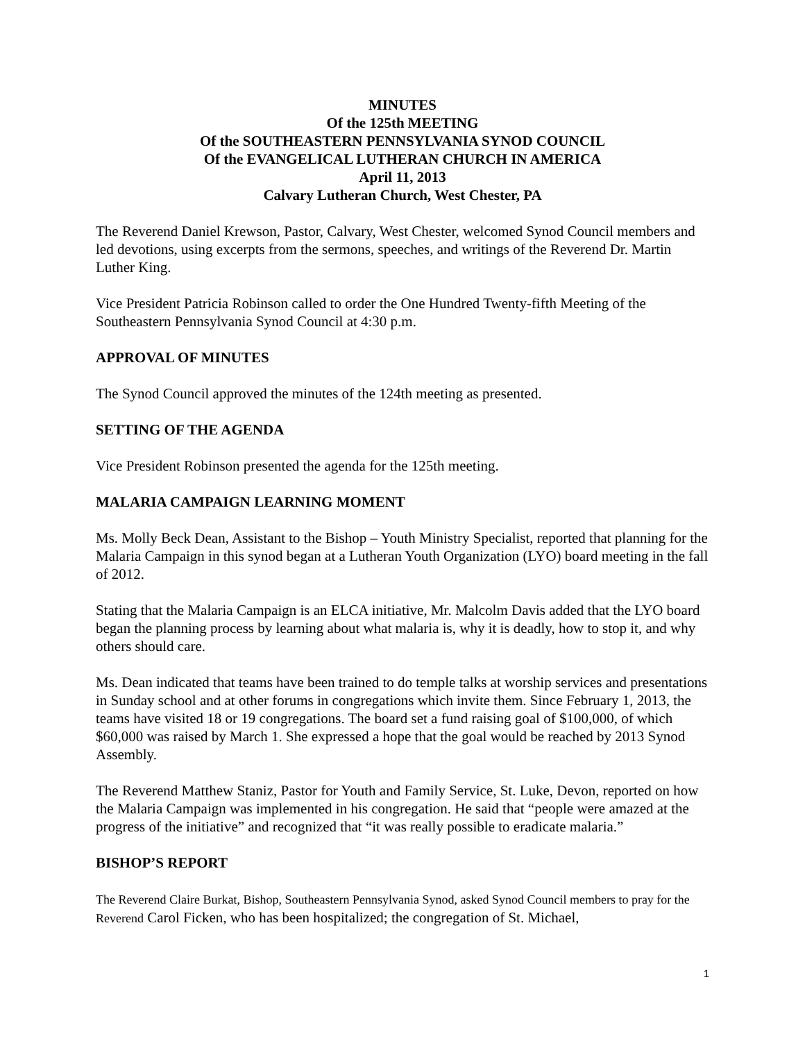MINUTES
Of the 125th MEETING
Of the SOUTHEASTERN PENNSYLVANIA SYNOD COUNCIL
Of the EVANGELICAL LUTHERAN CHURCH IN AMERICA
April 11, 2013
Calvary Lutheran Church, West Chester, PA
The Reverend Daniel Krewson, Pastor, Calvary, West Chester, welcomed Synod Council members and led devotions, using excerpts from the sermons, speeches, and writings of the Reverend Dr. Martin Luther King.
Vice President Patricia Robinson called to order the One Hundred Twenty-fifth Meeting of the Southeastern Pennsylvania Synod Council at 4:30 p.m.
APPROVAL OF MINUTES
The Synod Council approved the minutes of the 124th meeting as presented.
SETTING OF THE AGENDA
Vice President Robinson presented the agenda for the 125th meeting.
MALARIA CAMPAIGN LEARNING MOMENT
Ms. Molly Beck Dean, Assistant to the Bishop – Youth Ministry Specialist, reported that planning for the Malaria Campaign in this synod began at a Lutheran Youth Organization (LYO) board meeting in the fall of 2012.
Stating that the Malaria Campaign is an ELCA initiative, Mr. Malcolm Davis added that the LYO board began the planning process by learning about what malaria is, why it is deadly, how to stop it, and why others should care.
Ms. Dean indicated that teams have been trained to do temple talks at worship services and presentations in Sunday school and at other forums in congregations which invite them. Since February 1, 2013, the teams have visited 18 or 19 congregations. The board set a fund raising goal of $100,000, of which $60,000 was raised by March 1. She expressed a hope that the goal would be reached by 2013 Synod Assembly.
The Reverend Matthew Staniz, Pastor for Youth and Family Service, St. Luke, Devon, reported on how the Malaria Campaign was implemented in his congregation. He said that “people were amazed at the progress of the initiative” and recognized that “it was really possible to eradicate malaria.”
BISHOP’S REPORT
The Reverend Claire Burkat, Bishop, Southeastern Pennsylvania Synod, asked Synod Council members to pray for the Reverend Carol Ficken, who has been hospitalized; the congregation of St. Michael,
1